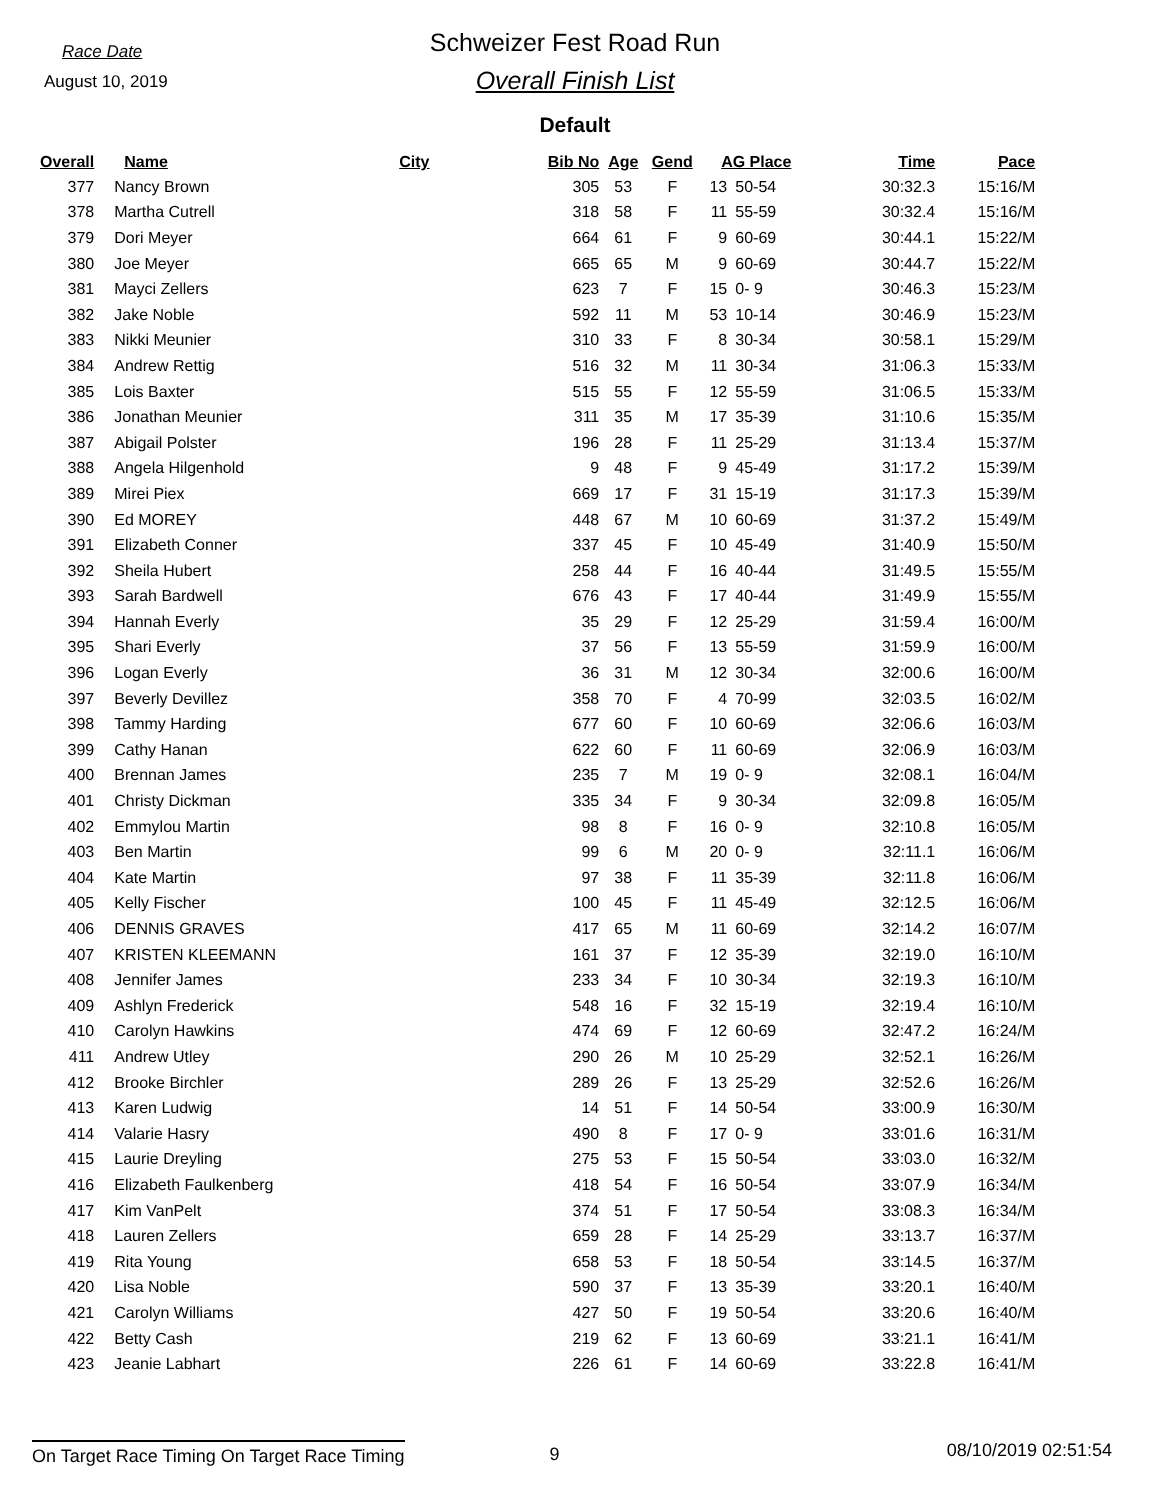Race Date
August 10, 2019
Schweizer Fest Road Run
Overall Finish List
Default
| Overall | Name | City | Bib No | Age | Gend | AG Place | | Time | Pace |
| --- | --- | --- | --- | --- | --- | --- | --- | --- | --- |
| 377 | Nancy Brown | | 305 | 53 | F | 13 | 50-54 | 30:32.3 | 15:16/M |
| 378 | Martha Cutrell | | 318 | 58 | F | 11 | 55-59 | 30:32.4 | 15:16/M |
| 379 | Dori Meyer | | 664 | 61 | F | 9 | 60-69 | 30:44.1 | 15:22/M |
| 380 | Joe Meyer | | 665 | 65 | M | 9 | 60-69 | 30:44.7 | 15:22/M |
| 381 | Mayci Zellers | | 623 | 7 | F | 15 | 0- 9 | 30:46.3 | 15:23/M |
| 382 | Jake Noble | | 592 | 11 | M | 53 | 10-14 | 30:46.9 | 15:23/M |
| 383 | Nikki Meunier | | 310 | 33 | F | 8 | 30-34 | 30:58.1 | 15:29/M |
| 384 | Andrew Rettig | | 516 | 32 | M | 11 | 30-34 | 31:06.3 | 15:33/M |
| 385 | Lois Baxter | | 515 | 55 | F | 12 | 55-59 | 31:06.5 | 15:33/M |
| 386 | Jonathan Meunier | | 311 | 35 | M | 17 | 35-39 | 31:10.6 | 15:35/M |
| 387 | Abigail Polster | | 196 | 28 | F | 11 | 25-29 | 31:13.4 | 15:37/M |
| 388 | Angela Hilgenhold | | 9 | 48 | F | 9 | 45-49 | 31:17.2 | 15:39/M |
| 389 | Mirei Piex | | 669 | 17 | F | 31 | 15-19 | 31:17.3 | 15:39/M |
| 390 | Ed MOREY | | 448 | 67 | M | 10 | 60-69 | 31:37.2 | 15:49/M |
| 391 | Elizabeth Conner | | 337 | 45 | F | 10 | 45-49 | 31:40.9 | 15:50/M |
| 392 | Sheila Hubert | | 258 | 44 | F | 16 | 40-44 | 31:49.5 | 15:55/M |
| 393 | Sarah Bardwell | | 676 | 43 | F | 17 | 40-44 | 31:49.9 | 15:55/M |
| 394 | Hannah Everly | | 35 | 29 | F | 12 | 25-29 | 31:59.4 | 16:00/M |
| 395 | Shari Everly | | 37 | 56 | F | 13 | 55-59 | 31:59.9 | 16:00/M |
| 396 | Logan Everly | | 36 | 31 | M | 12 | 30-34 | 32:00.6 | 16:00/M |
| 397 | Beverly Devillez | | 358 | 70 | F | 4 | 70-99 | 32:03.5 | 16:02/M |
| 398 | Tammy Harding | | 677 | 60 | F | 10 | 60-69 | 32:06.6 | 16:03/M |
| 399 | Cathy Hanan | | 622 | 60 | F | 11 | 60-69 | 32:06.9 | 16:03/M |
| 400 | Brennan James | | 235 | 7 | M | 19 | 0- 9 | 32:08.1 | 16:04/M |
| 401 | Christy Dickman | | 335 | 34 | F | 9 | 30-34 | 32:09.8 | 16:05/M |
| 402 | Emmylou Martin | | 98 | 8 | F | 16 | 0- 9 | 32:10.8 | 16:05/M |
| 403 | Ben Martin | | 99 | 6 | M | 20 | 0- 9 | 32:11.1 | 16:06/M |
| 404 | Kate Martin | | 97 | 38 | F | 11 | 35-39 | 32:11.8 | 16:06/M |
| 405 | Kelly Fischer | | 100 | 45 | F | 11 | 45-49 | 32:12.5 | 16:06/M |
| 406 | DENNIS GRAVES | | 417 | 65 | M | 11 | 60-69 | 32:14.2 | 16:07/M |
| 407 | KRISTEN KLEEMANN | | 161 | 37 | F | 12 | 35-39 | 32:19.0 | 16:10/M |
| 408 | Jennifer James | | 233 | 34 | F | 10 | 30-34 | 32:19.3 | 16:10/M |
| 409 | Ashlyn Frederick | | 548 | 16 | F | 32 | 15-19 | 32:19.4 | 16:10/M |
| 410 | Carolyn Hawkins | | 474 | 69 | F | 12 | 60-69 | 32:47.2 | 16:24/M |
| 411 | Andrew Utley | | 290 | 26 | M | 10 | 25-29 | 32:52.1 | 16:26/M |
| 412 | Brooke Birchler | | 289 | 26 | F | 13 | 25-29 | 32:52.6 | 16:26/M |
| 413 | Karen Ludwig | | 14 | 51 | F | 14 | 50-54 | 33:00.9 | 16:30/M |
| 414 | Valarie Hasry | | 490 | 8 | F | 17 | 0- 9 | 33:01.6 | 16:31/M |
| 415 | Laurie Dreyling | | 275 | 53 | F | 15 | 50-54 | 33:03.0 | 16:32/M |
| 416 | Elizabeth Faulkenberg | | 418 | 54 | F | 16 | 50-54 | 33:07.9 | 16:34/M |
| 417 | Kim VanPelt | | 374 | 51 | F | 17 | 50-54 | 33:08.3 | 16:34/M |
| 418 | Lauren Zellers | | 659 | 28 | F | 14 | 25-29 | 33:13.7 | 16:37/M |
| 419 | Rita Young | | 658 | 53 | F | 18 | 50-54 | 33:14.5 | 16:37/M |
| 420 | Lisa Noble | | 590 | 37 | F | 13 | 35-39 | 33:20.1 | 16:40/M |
| 421 | Carolyn Williams | | 427 | 50 | F | 19 | 50-54 | 33:20.6 | 16:40/M |
| 422 | Betty Cash | | 219 | 62 | F | 13 | 60-69 | 33:21.1 | 16:41/M |
| 423 | Jeanie Labhart | | 226 | 61 | F | 14 | 60-69 | 33:22.8 | 16:41/M |
On Target Race Timing On Target Race Timing 9 08/10/2019 02:51:54